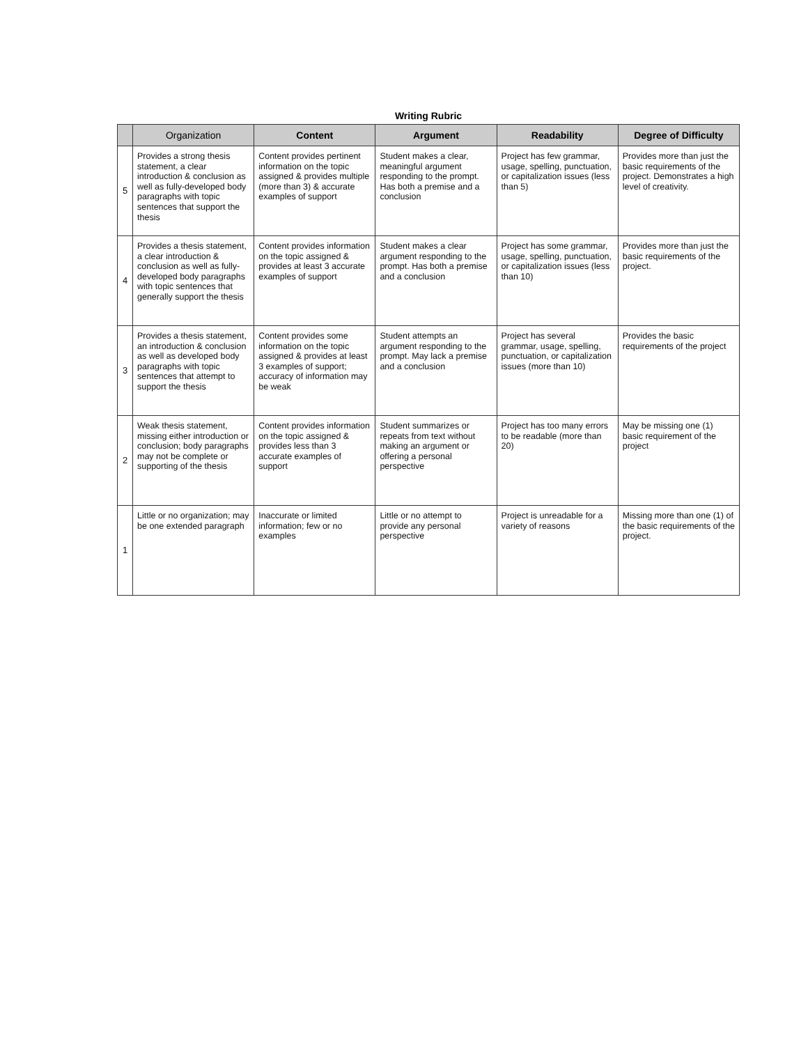Writing Rubric
| | Organization | Content | Argument | Readability | Degree of Difficulty |
| --- | --- | --- | --- | --- | --- |
| 5 | Provides a strong thesis statement, a clear introduction & conclusion as well as fully-developed body paragraphs with topic sentences that support the thesis | Content provides pertinent information on the topic assigned & provides multiple (more than 3) & accurate examples of support | Student makes a clear, meaningful argument responding to the prompt. Has both a premise and a conclusion | Project has few grammar, usage, spelling, punctuation, or capitalization issues (less than 5) | Provides more than just the basic requirements of the project. Demonstrates a high level of creativity. |
| 4 | Provides a thesis statement, a clear introduction & conclusion as well as fully-developed body paragraphs with topic sentences that generally support the thesis | Content provides information on the topic assigned & provides at least 3 accurate examples of support | Student makes a clear argument responding to the prompt. Has both a premise and a conclusion | Project has some grammar, usage, spelling, punctuation, or capitalization issues (less than 10) | Provides more than just the basic requirements of the project. |
| 3 | Provides a thesis statement, an introduction & conclusion as well as developed body paragraphs with topic sentences that attempt to support the thesis | Content provides some information on the topic assigned & provides at least 3 examples of support; accuracy of information may be weak | Student attempts an argument responding to the prompt. May lack a premise and a conclusion | Project has several grammar, usage, spelling, punctuation, or capitalization issues (more than 10) | Provides the basic requirements of the project |
| 2 | Weak thesis statement, missing either introduction or conclusion; body paragraphs may not be complete or supporting of the thesis | Content provides information on the topic assigned & provides less than 3 accurate examples of support | Student summarizes or repeats from text without making an argument or offering a personal perspective | Project has too many errors to be readable (more than 20) | May be missing one (1) basic requirement of the project |
| 1 | Little or no organization; may be one extended paragraph | Inaccurate or limited information; few or no examples | Little or no attempt to provide any personal perspective | Project is unreadable for a variety of reasons | Missing more than one (1) of the basic requirements of the project. |